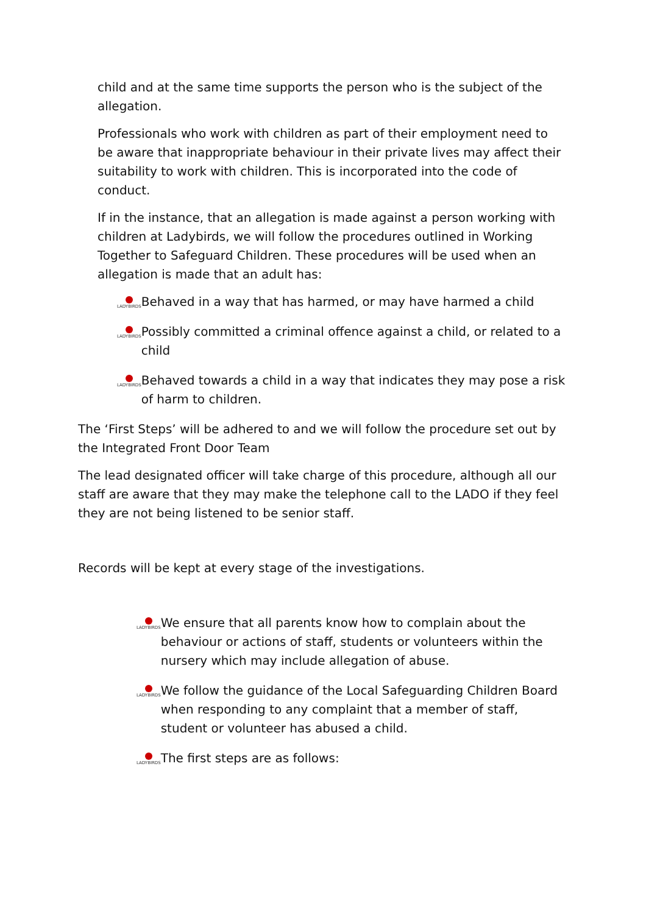child and at the same time supports the person who is the subject of the allegation.
Professionals who work with children as part of their employment need to be aware that inappropriate behaviour in their private lives may affect their suitability to work with children. This is incorporated into the code of conduct.
If in the instance, that an allegation is made against a person working with children at Ladybirds, we will follow the procedures outlined in Working Together to Safeguard Children. These procedures will be used when an allegation is made that an adult has:
LADYBIRDS
Behaved in a way that has harmed, or may have harmed a child
LADYBIRDS
Possibly committed a criminal offence against a child, or related to a child
LADYBIRDS
Behaved towards a child in a way that indicates they may pose a risk of harm to children.
The ‘First Steps’ will be adhered to and we will follow the procedure set out by the Integrated Front Door Team
The lead designated officer will take charge of this procedure, although all our staff are aware that they may make the telephone call to the LADO if they feel they are not being listened to be senior staff.
Records will be kept at every stage of the investigations.
LADYBIRDS
We ensure that all parents know how to complain about the behaviour or actions of staff, students or volunteers within the nursery which may include allegation of abuse.
LADYBIRDS
We follow the guidance of the Local Safeguarding Children Board when responding to any complaint that a member of staff, student or volunteer has abused a child.
LADYBIRDS
The first steps are as follows: